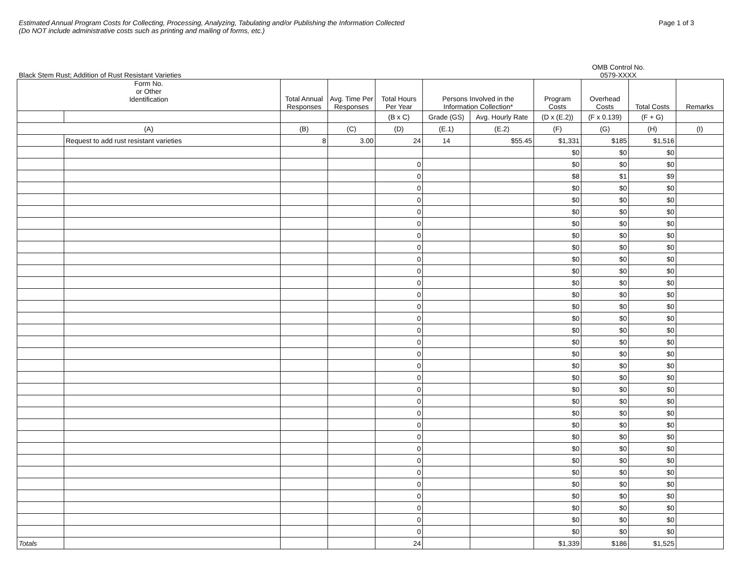Estimated Annual Program Costs for Collecting, Processing, Analyzing, Tabulating and/or Publishing the Information Collected
(Do NOT include administrative costs such as printing and mailing of forms, etc.)
Page 1 of 3
Black Stem Rust; Addition of Rust Resistant Varieties
OMB Control No.
0579-XXXX
| Form No. or Other Identification | | Total Annual Responses | Avg. Time Per Responses | Total Hours Per Year | Persons Involved in the Information Collection* | | Program Costs | Overhead Costs | Total Costs | Remarks |
| --- | --- | --- | --- | --- | --- | --- | --- | --- | --- | --- |
| | | | | (B x C) | Grade (GS) | Avg. Hourly Rate | (D x (E.2)) | (F x 0.139) | (F + G) | |
| (A) | | (B) | (C) | (D) | (E.1) | (E.2) | (F) | (G) | (H) | (I) |
| | Request to add rust resistant varieties | 8 | 3.00 | 24 | 14 | $55.45 | $1,331 | $185 | $1,516 | |
| | | | | | | | $0 | $0 | $0 | |
| | | | | 0 | | | $0 | $0 | $0 | |
| | | | | 0 | | | $8 | $1 | $9 | |
| | | | | 0 | | | $0 | $0 | $0 | |
| | | | | 0 | | | $0 | $0 | $0 | |
| | | | | 0 | | | $0 | $0 | $0 | |
| | | | | 0 | | | $0 | $0 | $0 | |
| | | | | 0 | | | $0 | $0 | $0 | |
| | | | | 0 | | | $0 | $0 | $0 | |
| | | | | 0 | | | $0 | $0 | $0 | |
| | | | | 0 | | | $0 | $0 | $0 | |
| | | | | 0 | | | $0 | $0 | $0 | |
| | | | | 0 | | | $0 | $0 | $0 | |
| | | | | 0 | | | $0 | $0 | $0 | |
| | | | | 0 | | | $0 | $0 | $0 | |
| | | | | 0 | | | $0 | $0 | $0 | |
| | | | | 0 | | | $0 | $0 | $0 | |
| | | | | 0 | | | $0 | $0 | $0 | |
| | | | | 0 | | | $0 | $0 | $0 | |
| | | | | 0 | | | $0 | $0 | $0 | |
| | | | | 0 | | | $0 | $0 | $0 | |
| | | | | 0 | | | $0 | $0 | $0 | |
| | | | | 0 | | | $0 | $0 | $0 | |
| | | | | 0 | | | $0 | $0 | $0 | |
| | | | | 0 | | | $0 | $0 | $0 | |
| | | | | 0 | | | $0 | $0 | $0 | |
| | | | | 0 | | | $0 | $0 | $0 | |
| | | | | 0 | | | $0 | $0 | $0 | |
| | | | | 0 | | | $0 | $0 | $0 | |
| | | | | 0 | | | $0 | $0 | $0 | |
| | | | | 0 | | | $0 | $0 | $0 | |
| | | | | 0 | | | $0 | $0 | $0 | |
| | | | | 0 | | | $0 | $0 | $0 | |
| Totals | | | | 24 | | | $1,339 | $186 | $1,525 | |